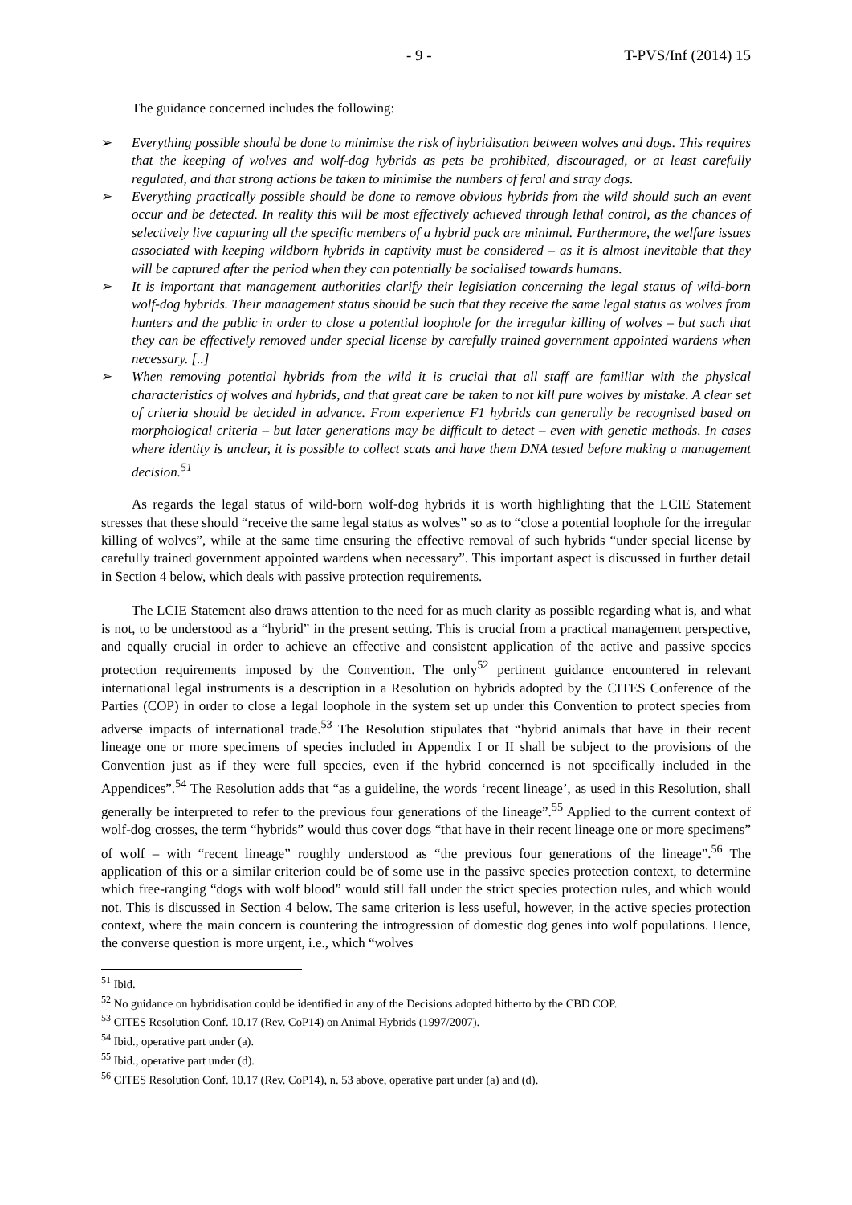- 9 - T-PVS/Inf (2014) 15
The guidance concerned includes the following:
➢ Everything possible should be done to minimise the risk of hybridisation between wolves and dogs. This requires that the keeping of wolves and wolf-dog hybrids as pets be prohibited, discouraged, or at least carefully regulated, and that strong actions be taken to minimise the numbers of feral and stray dogs.
➢ Everything practically possible should be done to remove obvious hybrids from the wild should such an event occur and be detected. In reality this will be most effectively achieved through lethal control, as the chances of selectively live capturing all the specific members of a hybrid pack are minimal. Furthermore, the welfare issues associated with keeping wildborn hybrids in captivity must be considered – as it is almost inevitable that they will be captured after the period when they can potentially be socialised towards humans.
➢ It is important that management authorities clarify their legislation concerning the legal status of wild-born wolf-dog hybrids. Their management status should be such that they receive the same legal status as wolves from hunters and the public in order to close a potential loophole for the irregular killing of wolves – but such that they can be effectively removed under special license by carefully trained government appointed wardens when necessary. [..]
➢ When removing potential hybrids from the wild it is crucial that all staff are familiar with the physical characteristics of wolves and hybrids, and that great care be taken to not kill pure wolves by mistake. A clear set of criteria should be decided in advance. From experience F1 hybrids can generally be recognised based on morphological criteria – but later generations may be difficult to detect – even with genetic methods. In cases where identity is unclear, it is possible to collect scats and have them DNA tested before making a management decision.<sup>51</sup>
As regards the legal status of wild-born wolf-dog hybrids it is worth highlighting that the LCIE Statement stresses that these should “receive the same legal status as wolves” so as to “close a potential loophole for the irregular killing of wolves”, while at the same time ensuring the effective removal of such hybrids “under special license by carefully trained government appointed wardens when necessary”. This important aspect is discussed in further detail in Section 4 below, which deals with passive protection requirements.
The LCIE Statement also draws attention to the need for as much clarity as possible regarding what is, and what is not, to be understood as a “hybrid” in the present setting. This is crucial from a practical management perspective, and equally crucial in order to achieve an effective and consistent application of the active and passive species protection requirements imposed by the Convention. The only<sup>52</sup> pertinent guidance encountered in relevant international legal instruments is a description in a Resolution on hybrids adopted by the CITES Conference of the Parties (COP) in order to close a legal loophole in the system set up under this Convention to protect species from adverse impacts of international trade.<sup>53</sup> The Resolution stipulates that “hybrid animals that have in their recent lineage one or more specimens of species included in Appendix I or II shall be subject to the provisions of the Convention just as if they were full species, even if the hybrid concerned is not specifically included in the Appendices”.<sup>54</sup> The Resolution adds that “as a guideline, the words ‘recent lineage’, as used in this Resolution, shall generally be interpreted to refer to the previous four generations of the lineage”.<sup>55</sup> Applied to the current context of wolf-dog crosses, the term “hybrids” would thus cover dogs “that have in their recent lineage one or more specimens” of wolf – with “recent lineage” roughly understood as “the previous four generations of the lineage”.<sup>56</sup> The application of this or a similar criterion could be of some use in the passive species protection context, to determine which free-ranging “dogs with wolf blood” would still fall under the strict species protection rules, and which would not. This is discussed in Section 4 below. The same criterion is less useful, however, in the active species protection context, where the main concern is countering the introgression of domestic dog genes into wolf populations. Hence, the converse question is more urgent, i.e., which “wolves
<sup>51</sup> Ibid.
<sup>52</sup> No guidance on hybridisation could be identified in any of the Decisions adopted hitherto by the CBD COP.
<sup>53</sup> CITES Resolution Conf. 10.17 (Rev. CoP14) on Animal Hybrids (1997/2007).
<sup>54</sup> Ibid., operative part under (a).
<sup>55</sup> Ibid., operative part under (d).
<sup>56</sup> CITES Resolution Conf. 10.17 (Rev. CoP14), n. 53 above, operative part under (a) and (d).